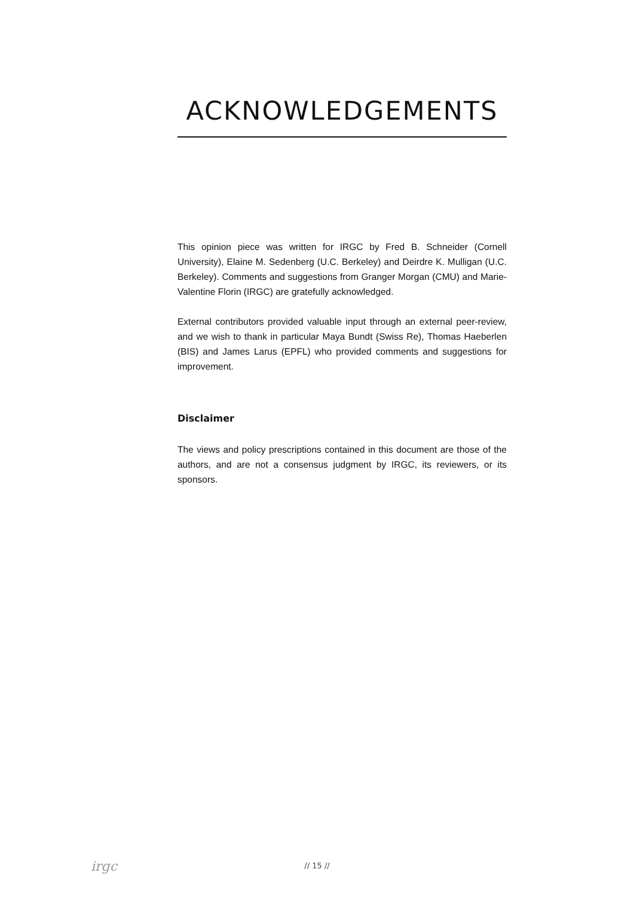ACKNOWLEDGEMENTS
This opinion piece was written for IRGC by Fred B. Schneider (Cornell University), Elaine M. Sedenberg (U.C. Berkeley) and Deirdre K. Mulligan (U.C. Berkeley). Comments and suggestions from Granger Morgan (CMU) and Marie-Valentine Florin (IRGC) are gratefully acknowledged.
External contributors provided valuable input through an external peer-review, and we wish to thank in particular Maya Bundt (Swiss Re), Thomas Haeberlen (BIS) and James Larus (EPFL) who provided comments and suggestions for improvement.
Disclaimer
The views and policy prescriptions contained in this document are those of the authors, and are not a consensus judgment by IRGC, its reviewers, or its sponsors.
irgc
// 15 //